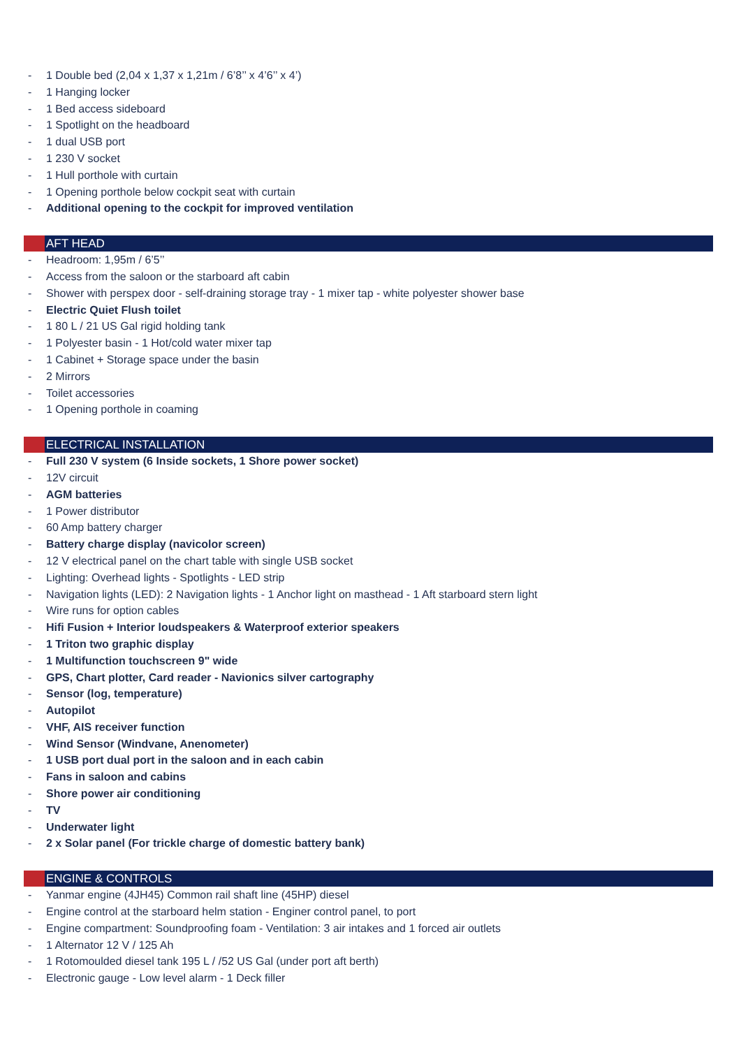- 1 Double bed (2,04 x 1,37 x 1,21m / 6’8’’ x 4’6’’ x 4’)
- 1 Hanging locker
- 1 Bed access sideboard
- 1 Spotlight on the headboard
- 1 dual USB port
- 1 230 V socket
- 1 Hull porthole with curtain
- 1 Opening porthole below cockpit seat with curtain
- Additional opening to the cockpit for improved ventilation
AFT HEAD
- Headroom: 1,95m / 6’5’’
- Access from the saloon or the starboard aft cabin
- Shower with perspex door - self-draining storage tray - 1 mixer tap - white polyester shower base
- Electric Quiet Flush toilet
- 1 80 L / 21 US Gal rigid holding tank
- 1 Polyester basin - 1 Hot/cold water mixer tap
- 1 Cabinet + Storage space under the basin
- 2 Mirrors
- Toilet accessories
- 1 Opening porthole in coaming
ELECTRICAL INSTALLATION
- Full 230 V system (6 Inside sockets, 1 Shore power socket)
- 12V circuit
- AGM batteries
- 1 Power distributor
- 60 Amp battery charger
- Battery charge display (navicolor screen)
- 12 V electrical panel on the chart table with single USB socket
- Lighting: Overhead lights - Spotlights - LED strip
- Navigation lights (LED): 2 Navigation lights - 1 Anchor light on masthead - 1 Aft starboard stern light
- Wire runs for option cables
- Hifi Fusion + Interior loudspeakers & Waterproof exterior speakers
- 1 Triton two graphic display
- 1 Multifunction touchscreen 9" wide
- GPS, Chart plotter, Card reader - Navionics silver cartography
- Sensor (log, temperature)
- Autopilot
- VHF, AIS receiver function
- Wind Sensor (Windvane, Anenometer)
- 1 USB port dual port in the saloon and in each cabin
- Fans in saloon and cabins
- Shore power air conditioning
- TV
- Underwater light
- 2 x Solar panel (For trickle charge of domestic battery bank)
ENGINE & CONTROLS
- Yanmar engine (4JH45) Common rail shaft line (45HP) diesel
- Engine control at the starboard helm station - Enginer control panel, to port
- Engine compartment: Soundproofing foam - Ventilation: 3 air intakes and 1 forced air outlets
- 1 Alternator 12 V / 125 Ah
- 1 Rotomoulded diesel tank 195 L / /52 US Gal (under port aft berth)
- Electronic gauge - Low level alarm - 1 Deck filler